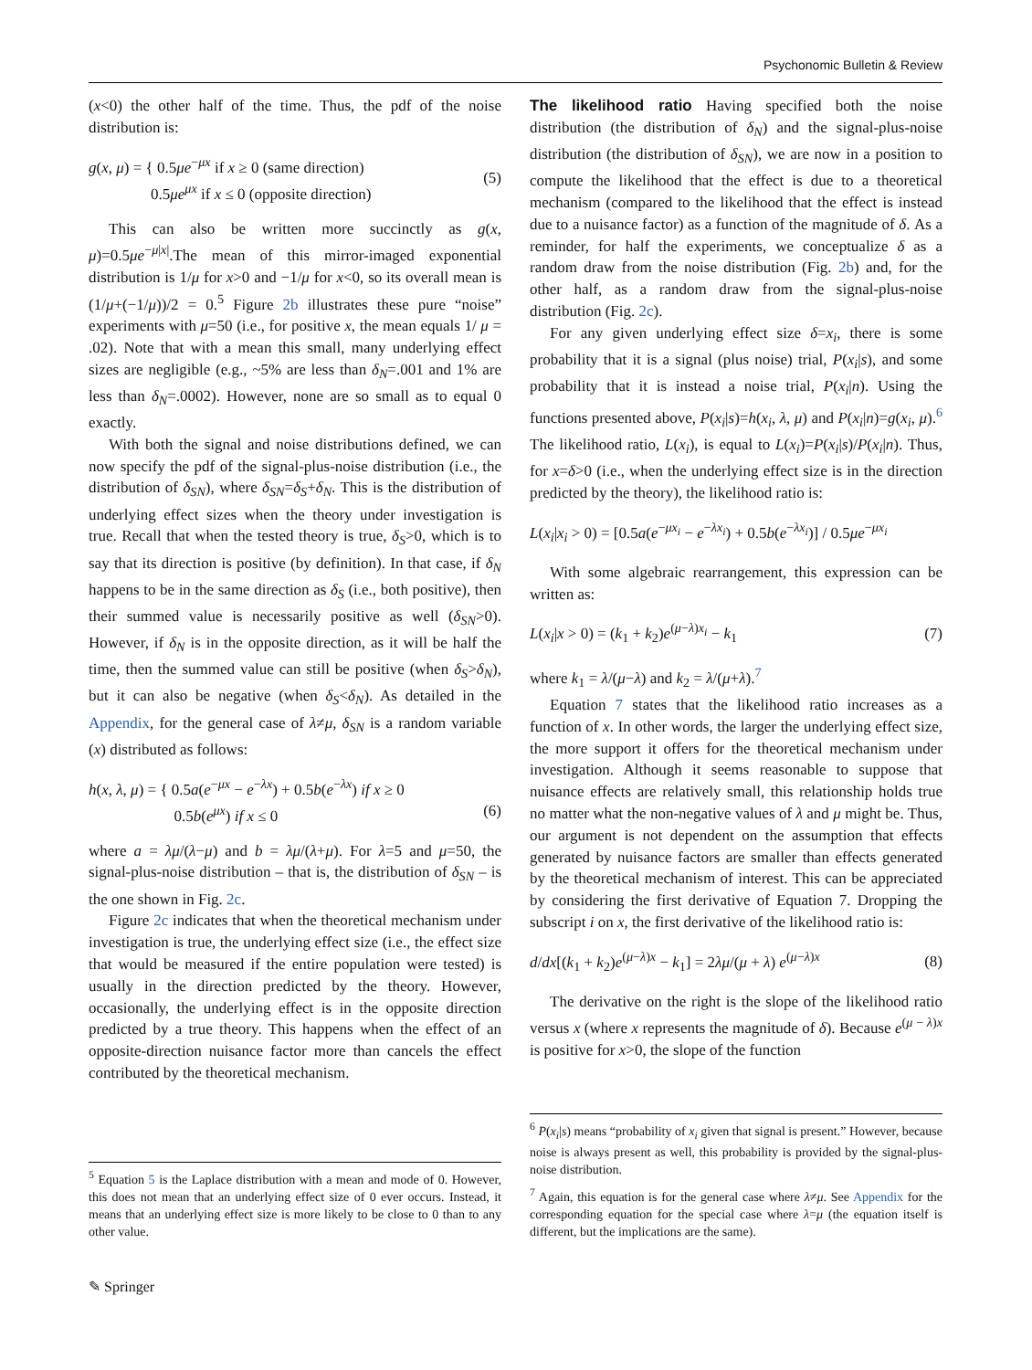Psychonomic Bulletin & Review
(x<0) the other half of the time. Thus, the pdf of the noise distribution is:
g(x, μ) = { 0.5μe<sup>−μx</sup> if x ≥ 0 (same direction)
0.5μe<sup>μx</sup> if x ≤ 0 (opposite direction) (5)
This can also be written more succinctly as g(x, μ)=0.5μe<sup>−μ|x|</sup>.The mean of this mirror-imaged exponential distribution is 1/μ for x>0 and −1/μ for x<0, so its overall mean is (1/μ+(−1/μ))/2 = 0.<sup>5</sup> Figure 2b illustrates these pure “noise” experiments with μ=50 (i.e., for positive x, the mean equals 1/ μ = .02). Note that with a mean this small, many underlying effect sizes are negligible (e.g., ~5% are less than δ<sub>N</sub>=.001 and 1% are less than δ<sub>N</sub>=.0002). However, none are so small as to equal 0 exactly.
With both the signal and noise distributions defined, we can now specify the pdf of the signal-plus-noise distribution (i.e., the distribution of δ<sub>SN</sub>), where δ<sub>SN</sub>=δ<sub>S</sub>+δ<sub>N</sub>. This is the distribution of underlying effect sizes when the theory under investigation is true. Recall that when the tested theory is true, δ<sub>S</sub>>0, which is to say that its direction is positive (by definition). In that case, if δ<sub>N</sub> happens to be in the same direction as δ<sub>S</sub> (i.e., both positive), then their summed value is necessarily positive as well (δ<sub>SN</sub>>0). However, if δ<sub>N</sub> is in the opposite direction, as it will be half the time, then the summed value can still be positive (when δ<sub>S</sub>>δ<sub>N</sub>), but it can also be negative (when δ<sub>S</sub><δ<sub>N</sub>). As detailed in the Appendix, for the general case of λ≠μ, δ<sub>SN</sub> is a random variable (x) distributed as follows:
h(x, λ, μ) = { 0.5a(e<sup>−μx</sup> − e<sup>−λx</sup>) + 0.5b(e<sup>−λx</sup>) if x ≥ 0
0.5b(e<sup>μx</sup>) if x ≤ 0
(6)
where a = λμ/(λ−μ) and b = λμ/(λ+μ). For λ=5 and μ=50, the signal-plus-noise distribution – that is, the distribution of δ<sub>SN</sub> – is the one shown in Fig. 2c.
Figure 2c indicates that when the theoretical mechanism under investigation is true, the underlying effect size (i.e., the effect size that would be measured if the entire population were tested) is usually in the direction predicted by the theory. However, occasionally, the underlying effect is in the opposite direction predicted by a true theory. This happens when the effect of an opposite-direction nuisance factor more than cancels the effect contributed by the theoretical mechanism.
<sup>5</sup> Equation 5 is the Laplace distribution with a mean and mode of 0. However, this does not mean that an underlying effect size of 0 ever occurs. Instead, it means that an underlying effect size is more likely to be close to 0 than to any other value.
The likelihood ratio Having specified both the noise distribution (the distribution of δ<sub>N</sub>) and the signal-plus-noise distribution (the distribution of δ<sub>SN</sub>), we are now in a position to compute the likelihood that the effect is due to a theoretical mechanism (compared to the likelihood that the effect is instead due to a nuisance factor) as a function of the magnitude of δ. As a reminder, for half the experiments, we conceptualize δ as a random draw from the noise distribution (Fig. 2b) and, for the other half, as a random draw from the signal-plus-noise distribution (Fig. 2c).
For any given underlying effect size δ=x<sub>i</sub>, there is some probability that it is a signal (plus noise) trial, P(x<sub>i</sub>|s), and some probability that it is instead a noise trial, P(x<sub>i</sub>|n). Using the functions presented above, P(x<sub>i</sub>|s)=h(x<sub>i</sub>, λ, μ) and P(x<sub>i</sub>|n)=g(x<sub>i</sub>, μ).<sup>6</sup> The likelihood ratio, L(x<sub>i</sub>), is equal to L(x<sub>i</sub>)=P(x<sub>i</sub>|s)/P(x<sub>i</sub>|n). Thus, for x=δ>0 (i.e., when the underlying effect size is in the direction predicted by the theory), the likelihood ratio is:
L(x<sub>i</sub>|x<sub>i</sub> > 0) = [0.5a(e<sup>−μx<sub>i</sub></sup> − e<sup>−λx<sub>i</sub></sup>) + 0.5b(e<sup>−λx<sub>i</sub></sup>)] / 0.5μe<sup>−μx<sub>i</sub></sup>
With some algebraic rearrangement, this expression can be written as:
L(x<sub>i</sub>|x > 0) = (k<sub>1</sub> + k<sub>2</sub>)e<sup>(μ−λ)x<sub>i</sub></sup> − k<sub>1</sub> (7)
where k<sub>1</sub> = λ/(μ−λ) and k<sub>2</sub> = λ/(μ+λ).<sup>7</sup>
Equation 7 states that the likelihood ratio increases as a function of x. In other words, the larger the underlying effect size, the more support it offers for the theoretical mechanism under investigation. Although it seems reasonable to suppose that nuisance effects are relatively small, this relationship holds true no matter what the non-negative values of λ and μ might be. Thus, our argument is not dependent on the assumption that effects generated by nuisance factors are smaller than effects generated by the theoretical mechanism of interest. This can be appreciated by considering the first derivative of Equation 7. Dropping the subscript i on x, the first derivative of the likelihood ratio is:
d/dx[(k<sub>1</sub> + k<sub>2</sub>)e<sup>(μ−λ)x</sup> − k<sub>1</sub>] = 2λμ/(μ + λ) e<sup>(μ−λ)x</sup> (8)
The derivative on the right is the slope of the likelihood ratio versus x (where x represents the magnitude of δ). Because e<sup>(μ − λ)x</sup> is positive for x>0, the slope of the function
<sup>6</sup> P(x<sub>i</sub>|s) means “probability of x<sub>i</sub> given that signal is present.” However, because noise is always present as well, this probability is provided by the signal-plus-noise distribution.
<sup>7</sup> Again, this equation is for the general case where λ≠μ. See Appendix for the corresponding equation for the special case where λ=μ (the equation itself is different, but the implications are the same).
✎ Springer